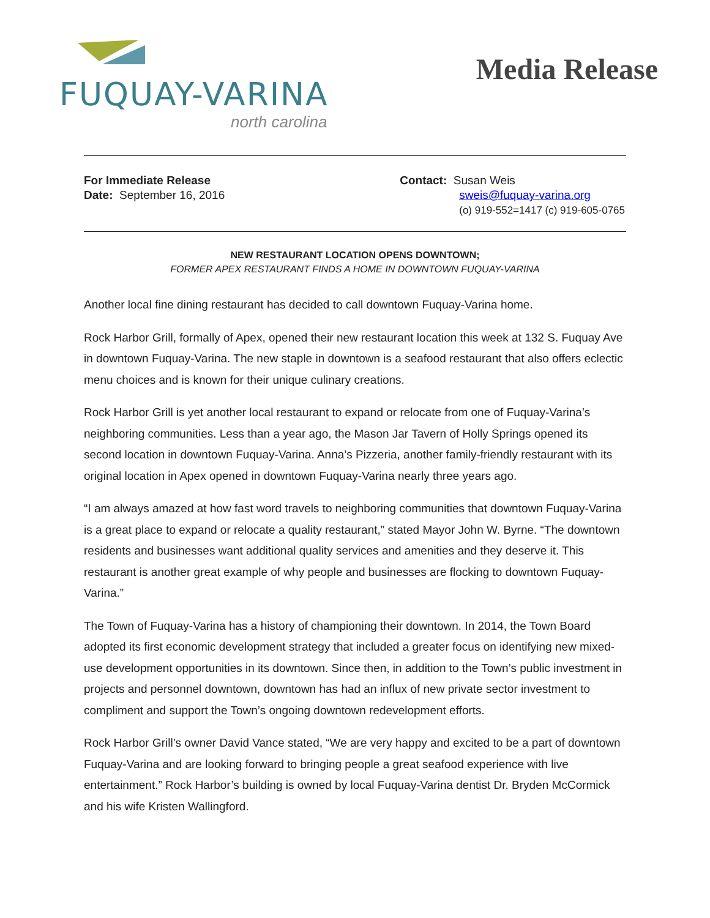FUQUAY-VARINA
north carolina
Media Release
For Immediate Release
Date: September 16, 2016
Contact: Susan Weis
sweis@fuquay-varina.org
(o) 919-552=1417 (c) 919-605-0765
NEW RESTAURANT LOCATION OPENS DOWNTOWN;
FORMER APEX RESTAURANT FINDS A HOME IN DOWNTOWN FUQUAY-VARINA
Another local fine dining restaurant has decided to call downtown Fuquay-Varina home.
Rock Harbor Grill, formally of Apex, opened their new restaurant location this week at 132 S. Fuquay Ave in downtown Fuquay-Varina. The new staple in downtown is a seafood restaurant that also offers eclectic menu choices and is known for their unique culinary creations.
Rock Harbor Grill is yet another local restaurant to expand or relocate from one of Fuquay-Varina’s neighboring communities. Less than a year ago, the Mason Jar Tavern of Holly Springs opened its second location in downtown Fuquay-Varina. Anna’s Pizzeria, another family-friendly restaurant with its original location in Apex opened in downtown Fuquay-Varina nearly three years ago.
“I am always amazed at how fast word travels to neighboring communities that downtown Fuquay-Varina is a great place to expand or relocate a quality restaurant,” stated Mayor John W. Byrne. “The downtown residents and businesses want additional quality services and amenities and they deserve it. This restaurant is another great example of why people and businesses are flocking to downtown Fuquay-Varina.”
The Town of Fuquay-Varina has a history of championing their downtown. In 2014, the Town Board adopted its first economic development strategy that included a greater focus on identifying new mixed-use development opportunities in its downtown. Since then, in addition to the Town’s public investment in projects and personnel downtown, downtown has had an influx of new private sector investment to compliment and support the Town’s ongoing downtown redevelopment efforts.
Rock Harbor Grill’s owner David Vance stated, “We are very happy and excited to be a part of downtown Fuquay-Varina and are looking forward to bringing people a great seafood experience with live entertainment.” Rock Harbor’s building is owned by local Fuquay-Varina dentist Dr. Bryden McCormick and his wife Kristen Wallingford.